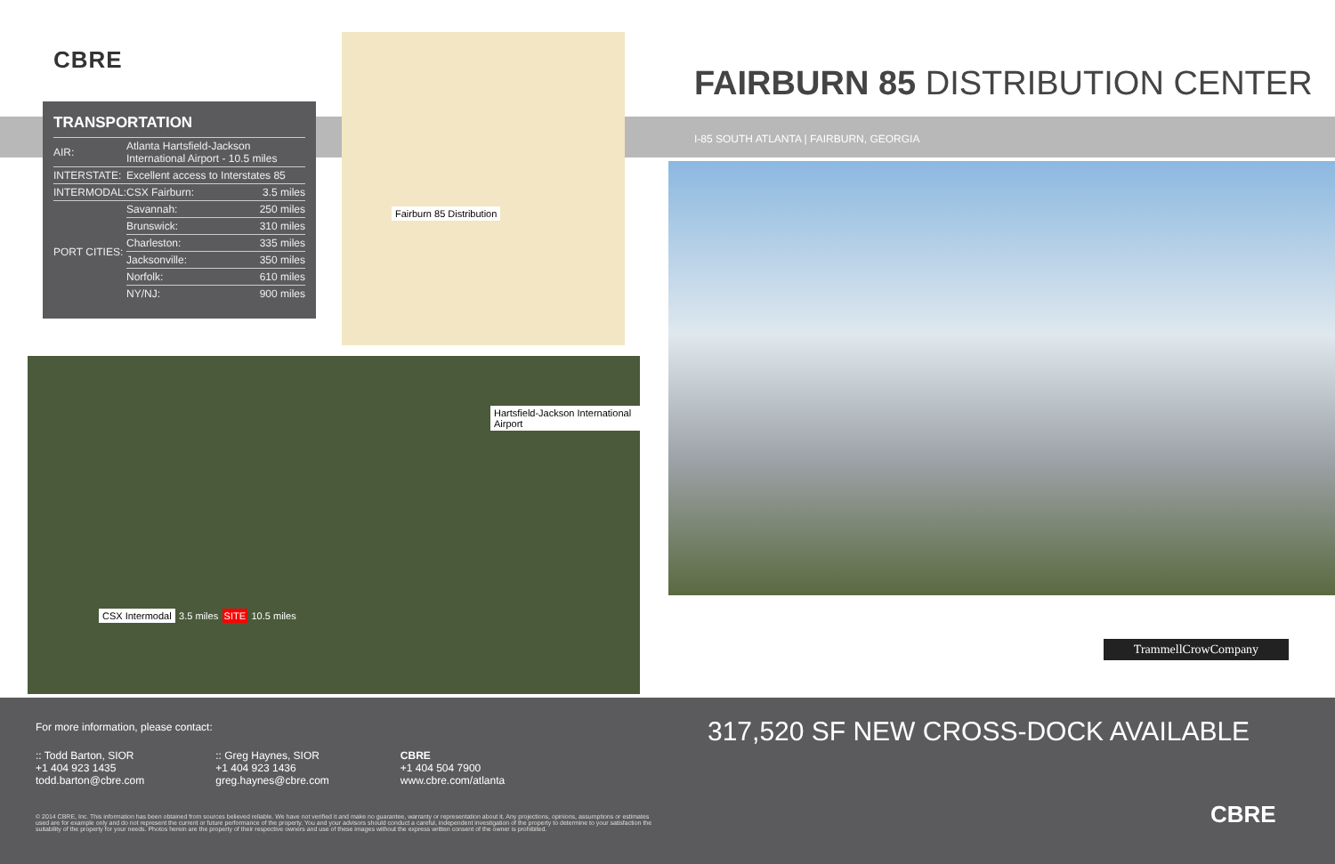CBRE
TRANSPORTATION
| AIR: | Atlanta Hartsfield-Jackson International Airport - 10.5 miles | |
| INTERSTATE: | Excellent access to Interstates 85 | |
| INTERMODAL: | CSX Fairburn: | 3.5 miles |
| PORT CITIES: | Savannah: | 250 miles |
| | Brunswick: | 310 miles |
| | Charleston: | 335 miles |
| | Jacksonville: | 350 miles |
| | Norfolk: | 610 miles |
| | NY/NJ: | 900 miles |
Fairburn 85 Distribution
Hartsfield-Jackson International Airport
CSX Intermodal
3.5 miles SITE 10.5 miles
FAIRBURN 85 DISTRIBUTION CENTER
I-85 SOUTH ATLANTA | FAIRBURN, GEORGIA
TrammellCrowCompany
For more information, please contact:
:: Todd Barton, SIOR
+1 404 923 1435
todd.barton@cbre.com
:: Greg Haynes, SIOR
+1 404 923 1436
greg.haynes@cbre.com
CBRE
+1 404 504 7900
www.cbre.com/atlanta
© 2014 CBRE, Inc. This information has been obtained from sources believed reliable. We have not verified it and make no guarantee, warranty or representation about it. Any projections, opinions, assumptions or estimates used are for example only and do not represent the current or future performance of the property. You and your advisors should conduct a careful, independent investigation of the property to determine to your satisfaction the suitability of the property for your needs. Photos herein are the property of their respective owners and use of these images without the express written consent of the owner is prohibited.
317,520 SF NEW CROSS-DOCK AVAILABLE
CBRE